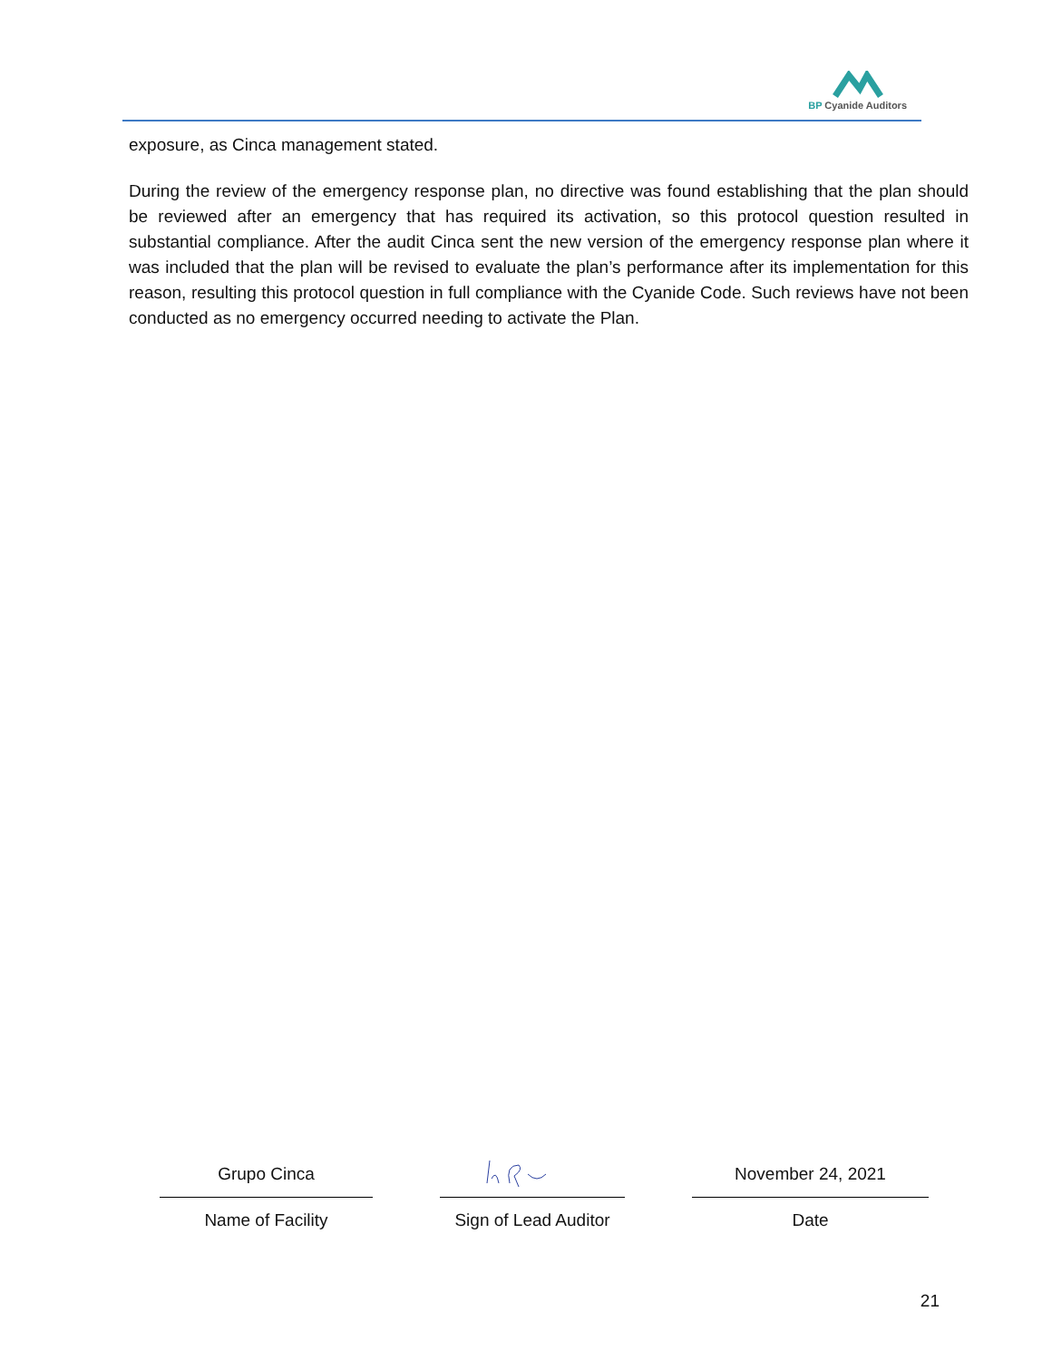BP Cyanide Auditors
exposure, as Cinca management stated.
During the review of the emergency response plan, no directive was found establishing that the plan should be reviewed after an emergency that has required its activation, so this protocol question resulted in substantial compliance. After the audit Cinca sent the new version of the emergency response plan where it was included that the plan will be revised to evaluate the plan’s performance after its implementation for this reason, resulting this protocol question in full compliance with the Cyanide Code. Such reviews have not been conducted as no emergency occurred needing to activate the Plan.
Grupo Cinca
Name of Facility
Sign of Lead Auditor
November 24, 2021
Date
21